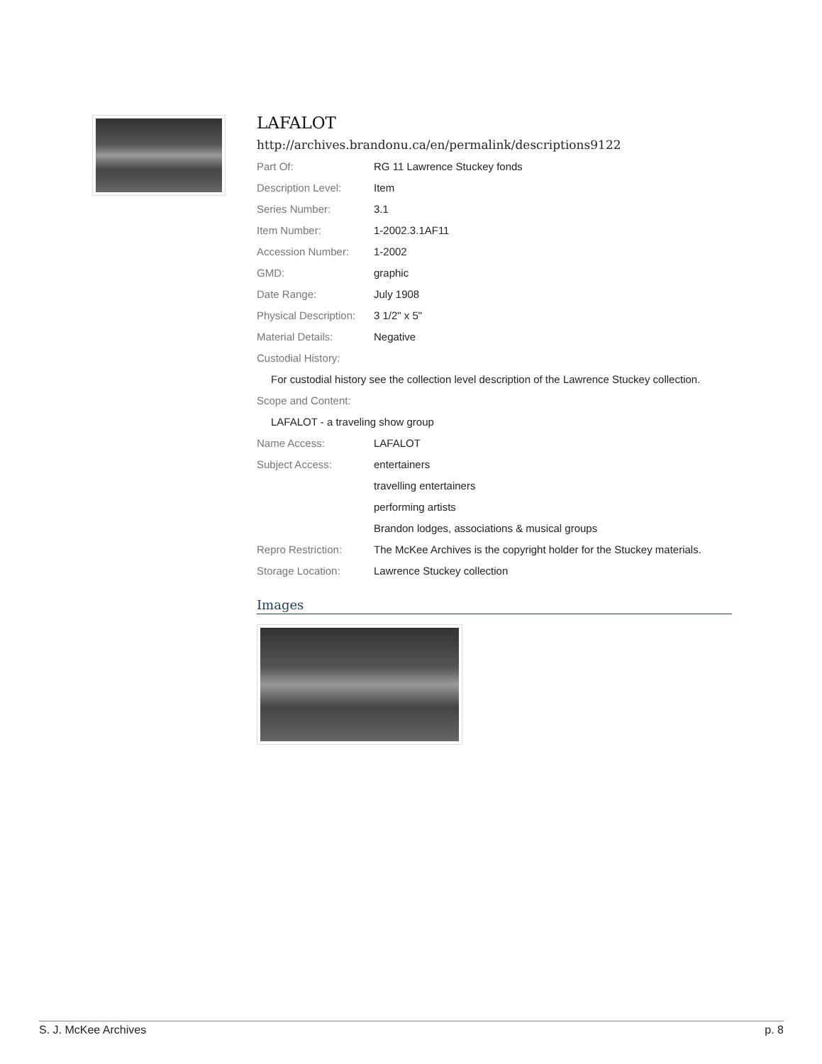LAFALOT
http://archives.brandonu.ca/en/permalink/descriptions9122
| Part Of: | RG 11 Lawrence Stuckey fonds |
| Description Level: | Item |
| Series Number: | 3.1 |
| Item Number: | 1-2002.3.1AF11 |
| Accession Number: | 1-2002 |
| GMD: | graphic |
| Date Range: | July 1908 |
| Physical Description: | 3 1/2" x 5" |
| Material Details: | Negative |
| Custodial History: | |
| For custodial history see the collection level description of the Lawrence Stuckey collection. | |
| Scope and Content: | |
| LAFALOT - a traveling show group | |
| Name Access: | LAFALOT |
| Subject Access: | entertainers |
| | travelling entertainers |
| | performing artists |
| | Brandon lodges, associations & musical groups |
| Repro Restriction: | The McKee Archives is the copyright holder for the Stuckey materials. |
| Storage Location: | Lawrence Stuckey collection |
Images
S. J. McKee Archives p. 8